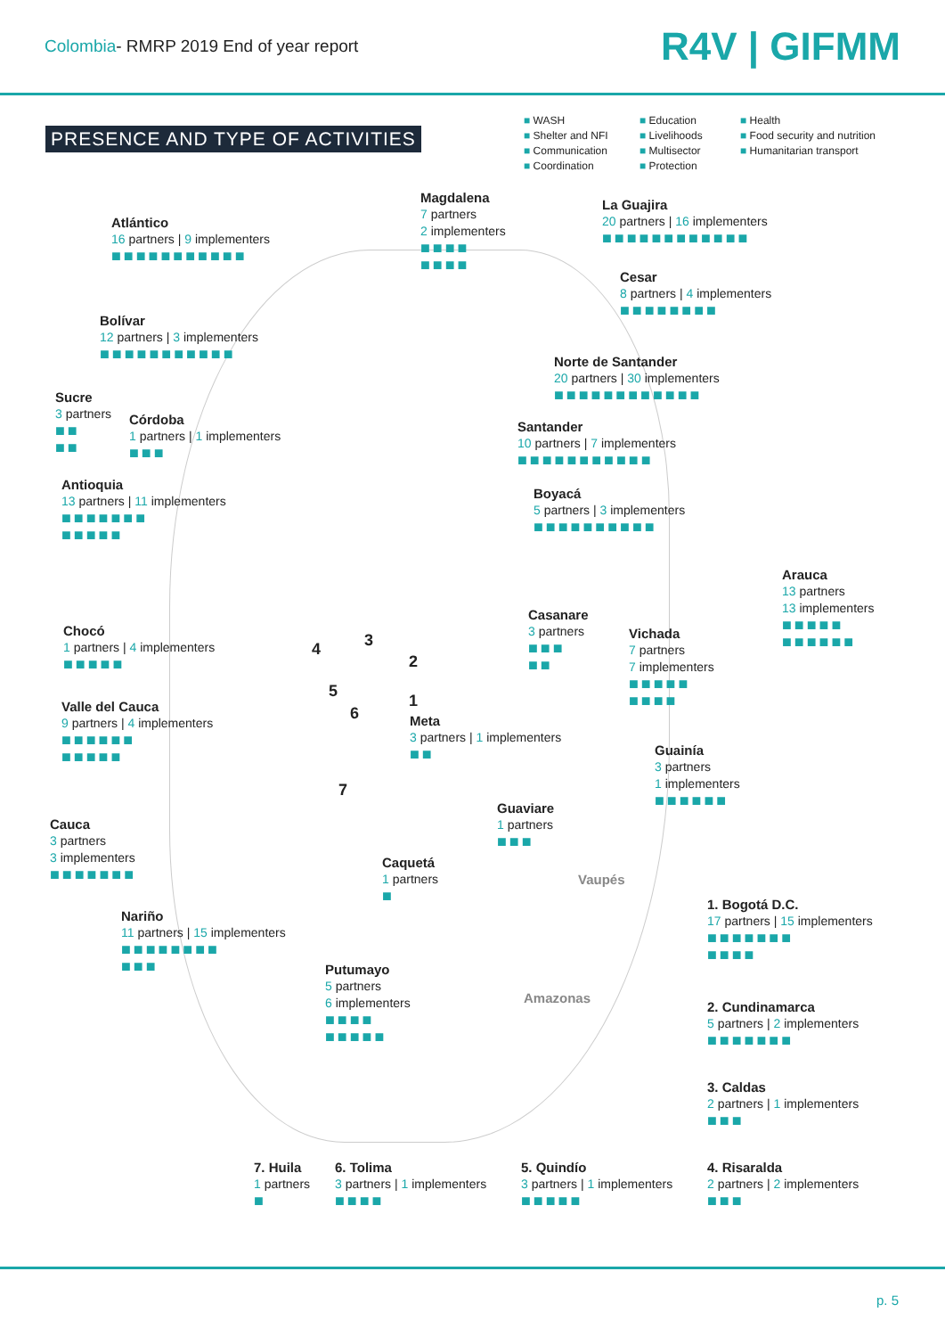Colombia- RMRP 2019 End of year report
R4V | GIFMM
PRESENCE AND TYPE OF ACTIVITIES
■ WASH
■ Education
■ Health
■ Shelter and NFI
■ Livelihoods
■ Food security and nutrition
■ Communication
■ Multisector
■ Humanitarian transport
■ Coordination
■ Protection
Atlántico
16 partners | 9 implementers
■■■■■■■■■■■
Magdalena
7 partners
2 implementers
■■■■
■■■■
La Guajira
20 partners | 16 implementers
■■■■■■■■■■■■
Cesar
8 partners | 4 implementers
■■■■■■■■
Bolívar
12 partners | 3 implementers
■■■■■■■■■■■
Norte de Santander
20 partners | 30 implementers
■■■■■■■■■■■■
Sucre
3 partners
■■
■■
Córdoba
1 partners | 1 implementers
■■■
Santander
10 partners | 7 implementers
■■■■■■■■■■■
Antioquia
13 partners | 11 implementers
■■■■■■■
■■■■■
Boyacá
5 partners | 3 implementers
■■■■■■■■■■
Arauca
13 partners
13 implementers
■■■■■
■■■■■■
Casanare
3 partners
■■■
■■
Chocó
1 partners | 4 implementers
■■■■■
Vichada
7 partners
7 implementers
■■■■■
■■■■
4 3
2
5
1
6
7
Valle del Cauca
9 partners | 4 implementers
■■■■■■
■■■■■
Meta
3 partners | 1 implementers
■■
Guainía
3 partners
1 implementers
■■■■■■
Guaviare
1 partners
■■■
Cauca
3 partners
3 implementers
■■■■■■■
Caquetá
1 partners
■
Vaupés
1. Bogotá D.C.
17 partners | 15 implementers
■■■■■■■
■■■■
Nariño
11 partners | 15 implementers
■■■■■■■■
■■■
Putumayo
5 partners
6 implementers
■■■■
■■■■■
Amazonas
2. Cundinamarca
5 partners | 2 implementers
■■■■■■■
3. Caldas
2 partners | 1 implementers
■■■
7. Huila
1 partners
■
6. Tolima
3 partners | 1 implementers
■■■■
5. Quindío
3 partners | 1 implementers
■■■■■
4. Risaralda
2 partners | 2 implementers
■■■
p. 5